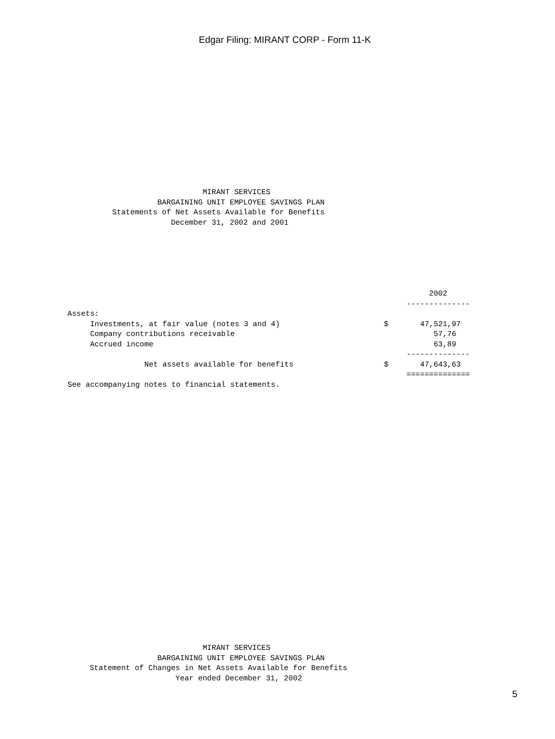Edgar Filing: MIRANT CORP - Form 11-K
                              MIRANT SERVICES
                    BARGAINING UNIT EMPLOYEE SAVINGS PLAN
          Statements of Net Assets Available for Benefits
                       December 31, 2002 and 2001
| 2002 -------------- Assets: Investments, at fair value (notes 3 and 4) $ 47,521,97 Company contributions receivable 57,76 Accrued income 63,89 -------------- Net assets available for benefits $ 47,643,63 ============== See accompanying notes to financial statements. |
                              MIRANT SERVICES
                    BARGAINING UNIT EMPLOYEE SAVINGS PLAN
     Statement of Changes in Net Assets Available for Benefits
                        Year ended December 31, 2002
5